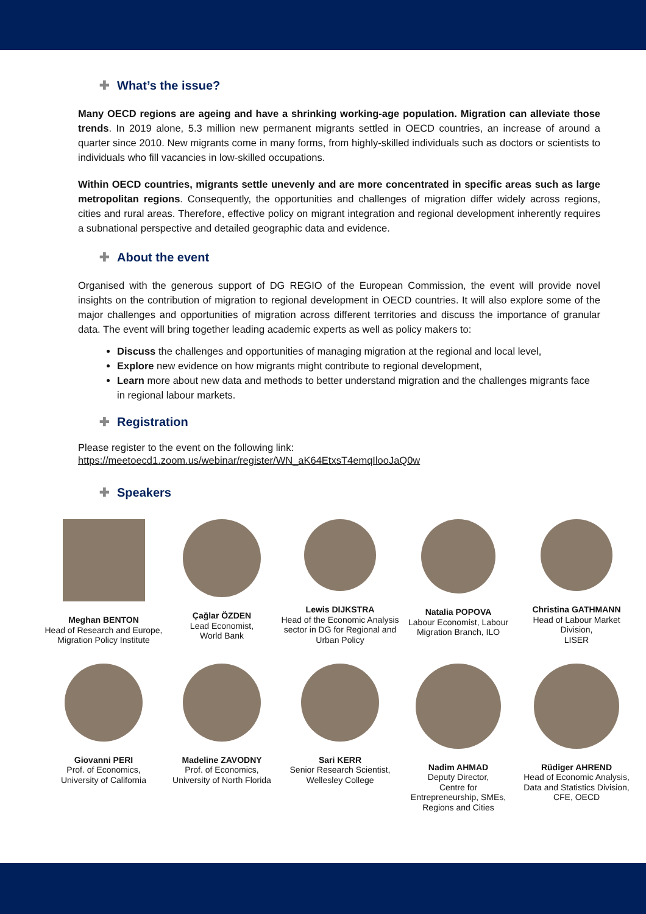✚ What’s the issue?
Many OECD regions are ageing and have a shrinking working-age population. Migration can alleviate those trends. In 2019 alone, 5.3 million new permanent migrants settled in OECD countries, an increase of around a quarter since 2010. New migrants come in many forms, from highly-skilled individuals such as doctors or scientists to individuals who fill vacancies in low-skilled occupations.
Within OECD countries, migrants settle unevenly and are more concentrated in specific areas such as large metropolitan regions. Consequently, the opportunities and challenges of migration differ widely across regions, cities and rural areas. Therefore, effective policy on migrant integration and regional development inherently requires a subnational perspective and detailed geographic data and evidence.
✚ About the event
Organised with the generous support of DG REGIO of the European Commission, the event will provide novel insights on the contribution of migration to regional development in OECD countries. It will also explore some of the major challenges and opportunities of migration across different territories and discuss the importance of granular data. The event will bring together leading academic experts as well as policy makers to:
Discuss the challenges and opportunities of managing migration at the regional and local level,
Explore new evidence on how migrants might contribute to regional development,
Learn more about new data and methods to better understand migration and the challenges migrants face in regional labour markets.
✚ Registration
Please register to the event on the following link:
https://meetoecd1.zoom.us/webinar/register/WN_aK64EtxsT4emqIlooJaQ0w
✚ Speakers
Meghan BENTON
Head of Research and Europe, Migration Policy Institute
Çağlar ÖZDEN
Lead Economist,
World Bank
Lewis DIJKSTRA
Head of the Economic Analysis sector in DG for Regional and Urban Policy
Natalia POPOVA
Labour Economist, Labour Migration Branch, ILO
Christina GATHMANN
Head of Labour Market Division,
LISER
Giovanni PERI
Prof. of Economics,
University of California
Madeline ZAVODNY
Prof. of Economics,
University of North Florida
Sari KERR
Senior Research Scientist, Wellesley College
Nadim AHMAD
Deputy Director,
Centre for
Entrepreneurship, SMEs, Regions and Cities
Rüdiger AHREND
Head of Economic Analysis, Data and Statistics Division, CFE, OECD